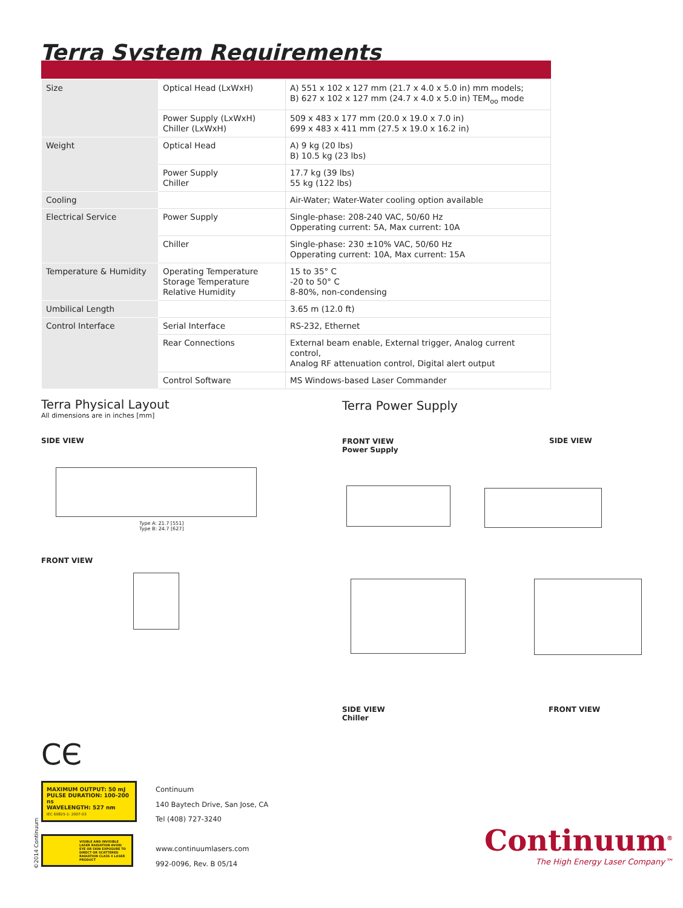Terra System Requirements
| Size | Optical Head (LxWxH) | A) 551 x 102 x 127 mm (21.7 x 4.0 x 5.0 in) mm models; B) 627 x 102 x 127 mm (24.7 x 4.0 x 5.0 in) TEM<sub>oo</sub> mode |
| | Power Supply (LxWxH) Chiller (LxWxH) | 509 x 483 x 177 mm (20.0 x 19.0 x 7.0 in) 699 x 483 x 411 mm (27.5 x 19.0 x 16.2 in) |
| Weight | Optical Head | A) 9 kg (20 lbs) B) 10.5 kg (23 lbs) |
| | Power Supply Chiller | 17.7 kg (39 lbs) 55 kg (122 lbs) |
| Cooling | | Air-Water; Water-Water cooling option available |
| Electrical Service | Power Supply | Single-phase: 208-240 VAC, 50/60 Hz Opperating current: 5A, Max current: 10A |
| | Chiller | Single-phase: 230 ±10% VAC, 50/60 Hz Opperating current: 10A, Max current: 15A |
| Temperature & Humidity | Operating Temperature Storage Temperature Relative Humidity | 15 to 35° C -20 to 50° C 8-80%, non-condensing |
| Umbilical Length | | 3.65 m (12.0 ft) |
| Control Interface | Serial Interface | RS-232, Ethernet |
| | Rear Connections | External beam enable, External trigger, Analog current control, Analog RF attenuation control, Digital alert output |
| | Control Software | MS Windows-based Laser Commander |
Terra Physical Layout
All dimensions are in inches [mm]
Terra Power Supply
SIDE VIEW
Type A: 21.7 [551]
Type B: 24.7 [627]
FRONT VIEW
FRONT VIEW
Power Supply
SIDE VIEW
SIDE VIEW
Chiller
FRONT VIEW
CЄ
MAXIMUM OUTPUT: 50 mJ
PULSE DURATION: 100-200 ns
WAVELENGTH: 527 nm
IEC 60825-1: 2007-03
VISIBLE AND INVISIBLE LASER RADIATION AVOID EYE OR SKIN EXPOSURE TO DIRECT OR SCATTERED RADIATION CLASS 4 LASER PRODUCT
©2014 Continuum
Continuum
140 Baytech Drive, San Jose, CA
Tel (408) 727-3240
www.continuumlasers.com
992-0096, Rev. B 05/14
Continuum<sup>®</sup>
The High Energy Laser Company™